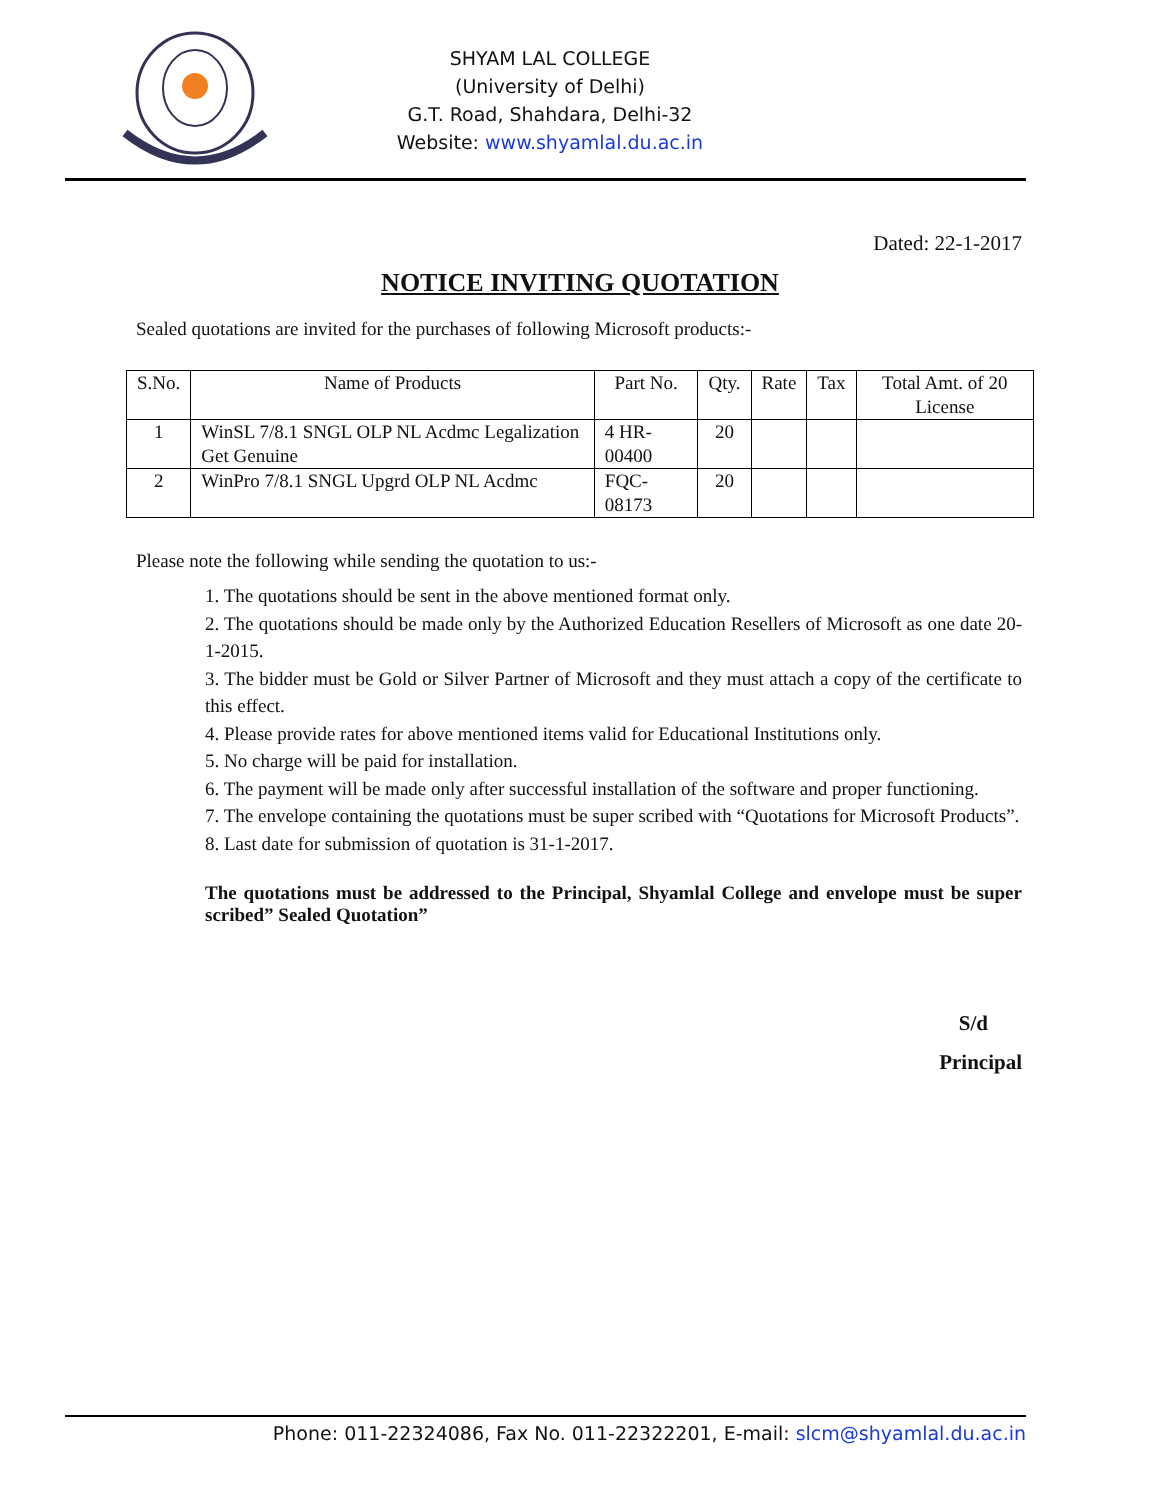SHYAM LAL COLLEGE
(University of Delhi)
G.T. Road, Shahdara, Delhi-32
Website: www.shyamlal.du.ac.in
Dated: 22-1-2017
NOTICE INVITING QUOTATION
Sealed quotations are invited for the purchases of following Microsoft products:-
| S.No. | Name of Products | Part No. | Qty. | Rate | Tax | Total Amt. of 20 License |
| --- | --- | --- | --- | --- | --- | --- |
| 1 | WinSL 7/8.1 SNGL OLP NL Acdmc Legalization Get Genuine | 4 HR-00400 | 20 | | | |
| 2 | WinPro 7/8.1 SNGL Upgrd OLP NL Acdmc | FQC-08173 | 20 | | | |
Please note the following while sending the quotation to us:-
1. The quotations should be sent in the above mentioned format only.
2. The quotations should be made only by the Authorized Education Resellers of Microsoft as one date 20-1-2015.
3. The bidder must be Gold or Silver Partner of Microsoft and they must attach a copy of the certificate to this effect.
4. Please provide rates for above mentioned items valid for Educational Institutions only.
5. No charge will be paid for installation.
6. The payment will be made only after successful installation of the software and proper functioning.
7. The envelope containing the quotations must be super scribed with “Quotations for Microsoft Products”.
8. Last date for submission of quotation is 31-1-2017.
The quotations must be addressed to the Principal, Shyamlal College and envelope must be super scribed” Sealed Quotation”
S/d
Principal
Phone: 011-22324086, Fax No. 011-22322201, E-mail: slcm@shyamlal.du.ac.in